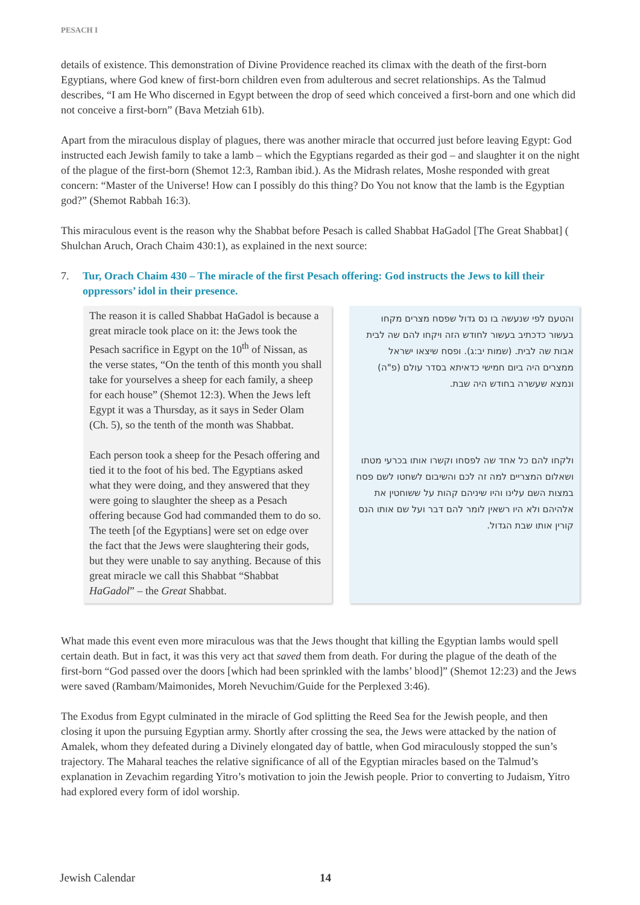PESACH I
details of existence. This demonstration of Divine Providence reached its climax with the death of the first-born Egyptians, where God knew of first-born children even from adulterous and secret relationships. As the Talmud describes, “I am He Who discerned in Egypt between the drop of seed which conceived a first-born and one which did not conceive a first-born” (Bava Metziah 61b).
Apart from the miraculous display of plagues, there was another miracle that occurred just before leaving Egypt: God instructed each Jewish family to take a lamb – which the Egyptians regarded as their god – and slaughter it on the night of the plague of the first-born (Shemot 12:3, Ramban ibid.). As the Midrash relates, Moshe responded with great concern: “Master of the Universe! How can I possibly do this thing? Do You not know that the lamb is the Egyptian god?” (Shemot Rabbah 16:3).
This miraculous event is the reason why the Shabbat before Pesach is called Shabbat HaGadol [The Great Shabbat] ( Shulchan Aruch, Orach Chaim 430:1), as explained in the next source:
7. Tur, Orach Chaim 430 – The miracle of the first Pesach offering: God instructs the Jews to kill their oppressors’ idol in their presence.
The reason it is called Shabbat HaGadol is because a great miracle took place on it: the Jews took the Pesach sacrifice in Egypt on the 10<sup>th</sup> of Nissan, as the verse states, “On the tenth of this month you shall take for yourselves a sheep for each family, a sheep for each house” (Shemot 12:3). When the Jews left Egypt it was a Thursday, as it says in Seder Olam (Ch. 5), so the tenth of the month was Shabbat.
Each person took a sheep for the Pesach offering and tied it to the foot of his bed. The Egyptians asked what they were doing, and they answered that they were going to slaughter the sheep as a Pesach offering because God had commanded them to do so. The teeth [of the Egyptians] were set on edge over the fact that the Jews were slaughtering their gods, but they were unable to say anything. Because of this great miracle we call this Shabbat “Shabbat HaGadol” – the Great Shabbat.
והטעם לפי שנעשה בו נס גדול שפסח מצרים מקחו בעשור כדכתיב בעשור לחודש הזה ויקחו להם שה לבית אבות שה לבית. (שמות יב:ג). ופסח שיצאו ישראל ממצרים היה ביום חמישי כדאיתא בסדר עולם (פ"ה) ונמצא שעשרה בחודש היה שבת.
ולקחו להם כל אחד שה לפסחו וקשרו אותו בכרעי מטתו ושאלום המצריים למה זה לכם והשיבום לשחטו לשם פסח במצות השם עלינו והיו שיניהם קהות על ששוחטין את אלהיהם ולא היו רשאין לומר להם דבר ועל שם אותו הנס קורין אותו שבת הגדול.
What made this event even more miraculous was that the Jews thought that killing the Egyptian lambs would spell certain death. But in fact, it was this very act that saved them from death. For during the plague of the death of the first-born “God passed over the doors [which had been sprinkled with the lambs’ blood]” (Shemot 12:23) and the Jews were saved (Rambam/Maimonides, Moreh Nevuchim/Guide for the Perplexed 3:46).
The Exodus from Egypt culminated in the miracle of God splitting the Reed Sea for the Jewish people, and then closing it upon the pursuing Egyptian army. Shortly after crossing the sea, the Jews were attacked by the nation of Amalek, whom they defeated during a Divinely elongated day of battle, when God miraculously stopped the sun’s trajectory. The Maharal teaches the relative significance of all of the Egyptian miracles based on the Talmud’s explanation in Zevachim regarding Yitro’s motivation to join the Jewish people. Prior to converting to Judaism, Yitro had explored every form of idol worship.
Jewish Calendar 14